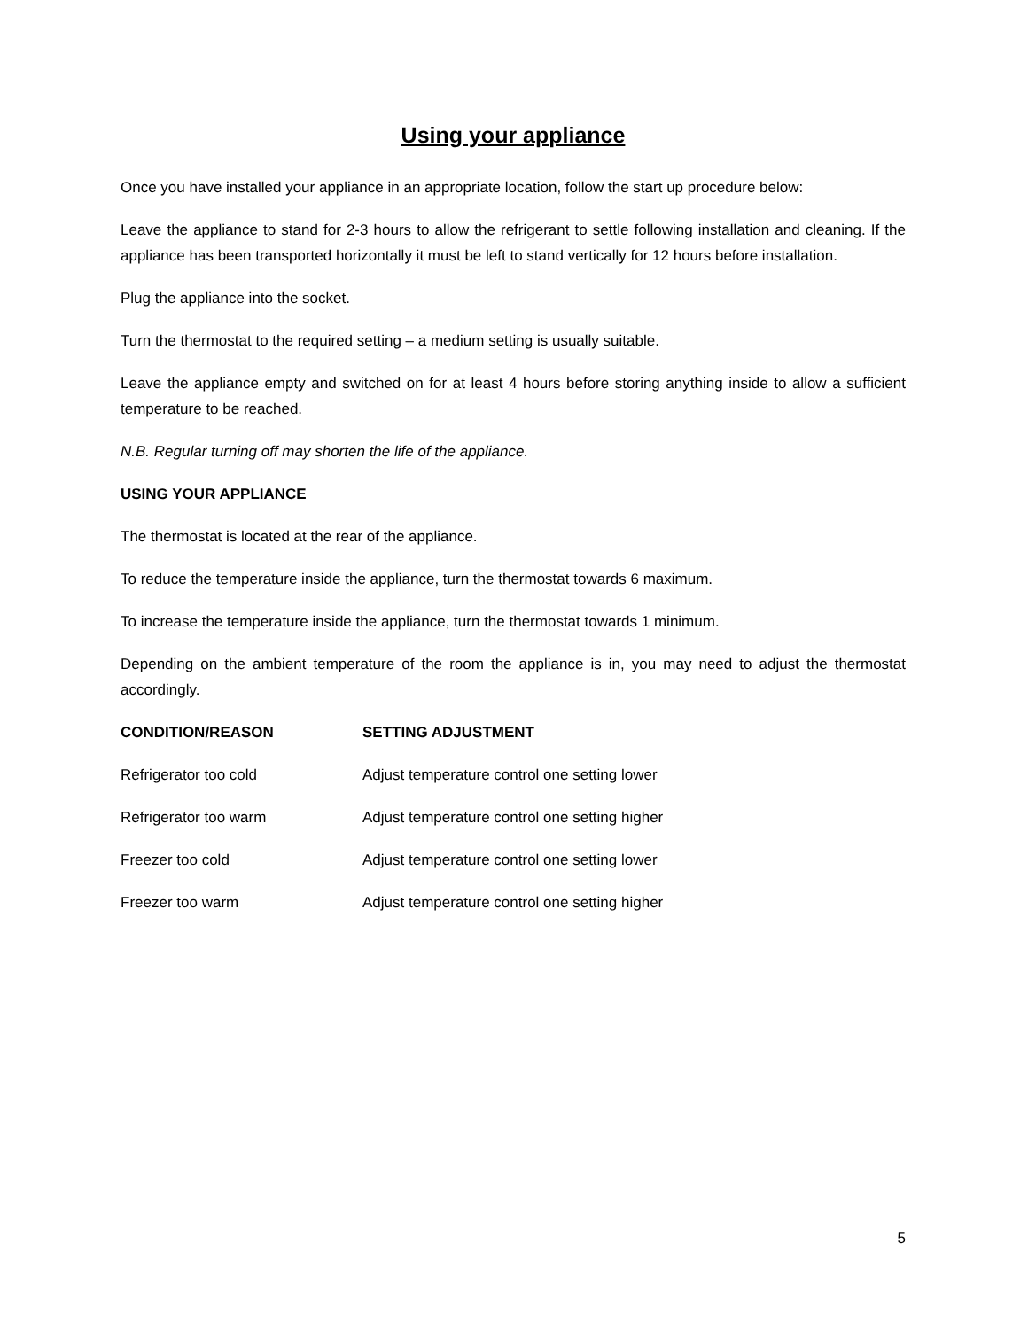Using your appliance
Once you have installed your appliance in an appropriate location, follow the start up procedure below:
Leave the appliance to stand for 2-3 hours to allow the refrigerant to settle following installation and cleaning. If the appliance has been transported horizontally it must be left to stand vertically for 12 hours before installation.
Plug the appliance into the socket.
Turn the thermostat to the required setting – a medium setting is usually suitable.
Leave the appliance empty and switched on for at least 4 hours before storing anything inside to allow a sufficient temperature to be reached.
N.B. Regular turning off may shorten the life of the appliance.
USING YOUR APPLIANCE
The thermostat is located at the rear of the appliance.
To reduce the temperature inside the appliance, turn the thermostat towards 6 maximum.
To increase the temperature inside the appliance, turn the thermostat towards 1 minimum.
Depending on the ambient temperature of the room the appliance is in, you may need to adjust the thermostat accordingly.
| CONDITION/REASON | SETTING ADJUSTMENT |
| --- | --- |
| Refrigerator too cold | Adjust temperature control one setting lower |
| Refrigerator too warm | Adjust temperature control one setting higher |
| Freezer too cold | Adjust temperature control one setting lower |
| Freezer too warm | Adjust temperature control one setting higher |
5